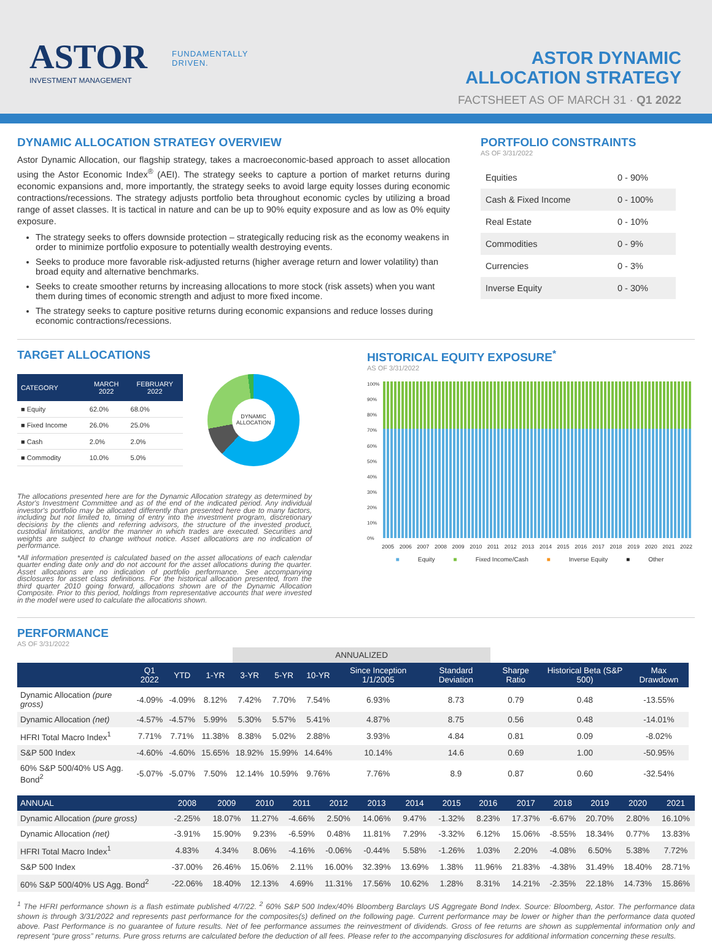ASTOR
INVESTMENT MANAGEMENT
FUNDAMENTALLY
DRIVEN.
ASTOR DYNAMIC
ALLOCATION STRATEGY
FACTSHEET AS OF MARCH 31 · Q1 2022
DYNAMIC ALLOCATION STRATEGY OVERVIEW
Astor Dynamic Allocation, our flagship strategy, takes a macroeconomic-based approach to asset allocation using the Astor Economic Index<sup>®</sup> (AEI). The strategy seeks to capture a portion of market returns during economic expansions and, more importantly, the strategy seeks to avoid large equity losses during economic contractions/recessions. The strategy adjusts portfolio beta throughout economic cycles by utilizing a broad range of asset classes. It is tactical in nature and can be up to 90% equity exposure and as low as 0% equity exposure.
The strategy seeks to offers downside protection – strategically reducing risk as the economy weakens in order to minimize portfolio exposure to potentially wealth destroying events.
Seeks to produce more favorable risk-adjusted returns (higher average return and lower volatility) than broad equity and alternative benchmarks.
Seeks to create smoother returns by increasing allocations to more stock (risk assets) when you want them during times of economic strength and adjust to more fixed income.
The strategy seeks to capture positive returns during economic expansions and reduce losses during economic contractions/recessions.
PORTFOLIO CONSTRAINTS
AS OF 3/31/2022
| Equities | 0 - 90% |
| Cash & Fixed Income | 0 - 100% |
| Real Estate | 0 - 10% |
| Commodities | 0 - 9% |
| Currencies | 0 - 3% |
| Inverse Equity | 0 - 30% |
TARGET ALLOCATIONS
| CATEGORY | MARCH 2022 | FEBRUARY 2022 |
| --- | --- | --- |
| ■ Equity | 62.0% | 68.0% |
| ■ Fixed Income | 26.0% | 25.0% |
| ■ Cash | 2.0% | 2.0% |
| ■ Commodity | 10.0% | 5.0% |
DYNAMIC ALLOCATION
The allocations presented here are for the Dynamic Allocation strategy as determined by Astor's Investment Committee and as of the end of the indicated period. Any individual investor's portfolio may be allocated differently than presented here due to many factors, including but not limited to, timing of entry into the investment program, discretionary decisions by the clients and referring advisors, the structure of the invested product, custodial limitations, and/or the manner in which trades are executed. Securities and weights are subject to change without notice. Asset allocations are no indication of performance.
*All information presented is calculated based on the asset allocations of each calendar quarter ending date only and do not account for the asset allocations during the quarter. Asset allocations are no indication of portfolio performance. See accompanying disclosures for asset class definitions. For the historical allocation presented, from the third quarter 2010 going forward, allocations shown are of the Dynamic Allocation Composite. Prior to this period, holdings from representative accounts that were invested in the model were used to calculate the allocations shown.
HISTORICAL EQUITY EXPOSURE<sup>*</sup>
AS OF 3/31/2022
100%
90%
80%
70%
60%
50%
40%
30%
20%
10%
0%
2005 2006 2007 2008 2009 2010 2011 2012 2013 2014 2015 2016 2017 2018 2019 2020 2021 2022
■ Equity ■ Fixed Income/Cash ■ Inverse Equity ■ Other
PERFORMANCE
AS OF 3/31/2022
| | | | | ANNUALIZED | | | | | | | | |
| --- | --- | --- | --- | --- | --- | --- | --- | --- | --- | --- | --- | --- |
| | Q1 2022 | YTD | 1-YR | 3-YR | 5-YR | 10-YR | Since Inception 1/1/2005 | Standard Deviation | Sharpe Ratio | Historical Beta (S&P 500) | Max Drawdown | |
| Dynamic Allocation (pure gross) | -4.09% | -4.09% | 8.12% | 7.42% | 7.70% | 7.54% | 6.93% | 8.73 | 0.79 | 0.48 | -13.55% | |
| Dynamic Allocation (net) | -4.57% | -4.57% | 5.99% | 5.30% | 5.57% | 5.41% | 4.87% | 8.75 | 0.56 | 0.48 | -14.01% | |
| HFRI Total Macro Index<sup>1</sup> | 7.71% | 7.71% | 11.38% | 8.38% | 5.02% | 2.88% | 3.93% | 4.84 | 0.81 | 0.09 | -8.02% | |
| S&P 500 Index | -4.60% | -4.60% | 15.65% | 18.92% | 15.99% | 14.64% | 10.14% | 14.6 | 0.69 | 1.00 | -50.95% | |
| 60% S&P 500/40% US Agg. Bond<sup>2</sup> | -5.07% | -5.07% | 7.50% | 12.14% | 10.59% | 9.76% | 7.76% | 8.9 | 0.87 | 0.60 | -32.54% | |
| ANNUAL | 2008 | 2009 | 2010 | 2011 | 2012 | 2013 | 2014 | 2015 | 2016 | 2017 | 2018 | 2019 | 2020 | 2021 |
| --- | --- | --- | --- | --- | --- | --- | --- | --- | --- | --- | --- | --- | --- | --- |
| Dynamic Allocation (pure gross) | -2.25% | 18.07% | 11.27% | -4.66% | 2.50% | 14.06% | 9.47% | -1.32% | 8.23% | 17.37% | -6.67% | 20.70% | 2.80% | 16.10% |
| Dynamic Allocation (net) | -3.91% | 15.90% | 9.23% | -6.59% | 0.48% | 11.81% | 7.29% | -3.32% | 6.12% | 15.06% | -8.55% | 18.34% | 0.77% | 13.83% |
| HFRI Total Macro Index<sup>1</sup> | 4.83% | 4.34% | 8.06% | -4.16% | -0.06% | -0.44% | 5.58% | -1.26% | 1.03% | 2.20% | -4.08% | 6.50% | 5.38% | 7.72% |
| S&P 500 Index | -37.00% | 26.46% | 15.06% | 2.11% | 16.00% | 32.39% | 13.69% | 1.38% | 11.96% | 21.83% | -4.38% | 31.49% | 18.40% | 28.71% |
| 60% S&P 500/40% US Agg. Bond<sup>2</sup> | -22.06% | 18.40% | 12.13% | 4.69% | 11.31% | 17.56% | 10.62% | 1.28% | 8.31% | 14.21% | -2.35% | 22.18% | 14.73% | 15.86% |
<sup>1</sup> The HFRI performance shown is a flash estimate published 4/7/22. <sup>2</sup> 60% S&P 500 Index/40% Bloomberg Barclays US Aggregate Bond Index. Source: Bloomberg, Astor. The performance data shown is through 3/31/2022 and represents past performance for the composites(s) defined on the following page. Current performance may be lower or higher than the performance data quoted above. Past Performance is no guarantee of future results. Net of fee performance assumes the reinvestment of dividends. Gross of fee returns are shown as supplemental information only and represent “pure gross” returns. Pure gross returns are calculated before the deduction of all fees. Please refer to the accompanying disclosures for additional information concerning these results.